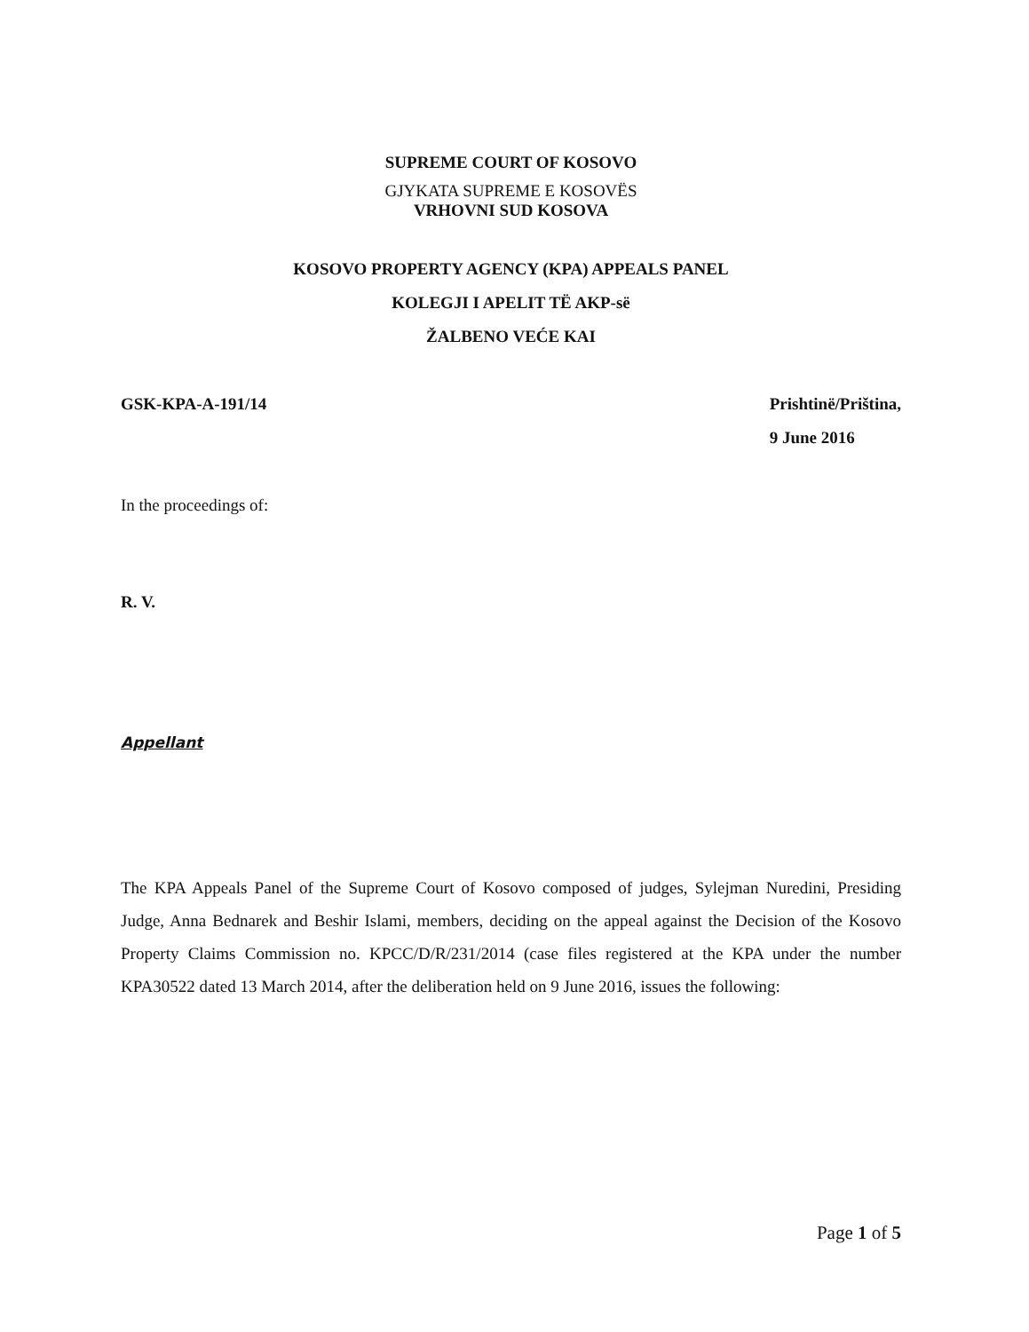SUPREME COURT OF KOSOVO
GJYKATA SUPREME E KOSOVËS
VRHOVNI SUD KOSOVA
KOSOVO PROPERTY AGENCY (KPA) APPEALS PANEL
KOLEGJI I APELIT TË AKP-së
ŽALBENO VEĆE KAI
GSK-KPA-A-191/14 Prishtinë/Priština,
9 June 2016
In the proceedings of:
R. V.
Appellant
The KPA Appeals Panel of the Supreme Court of Kosovo composed of judges, Sylejman Nuredini, Presiding Judge, Anna Bednarek and Beshir Islami, members, deciding on the appeal against the Decision of the Kosovo Property Claims Commission no. KPCC/D/R/231/2014 (case files registered at the KPA under the number KPA30522 dated 13 March 2014, after the deliberation held on 9 June 2016, issues the following:
Page 1 of 5